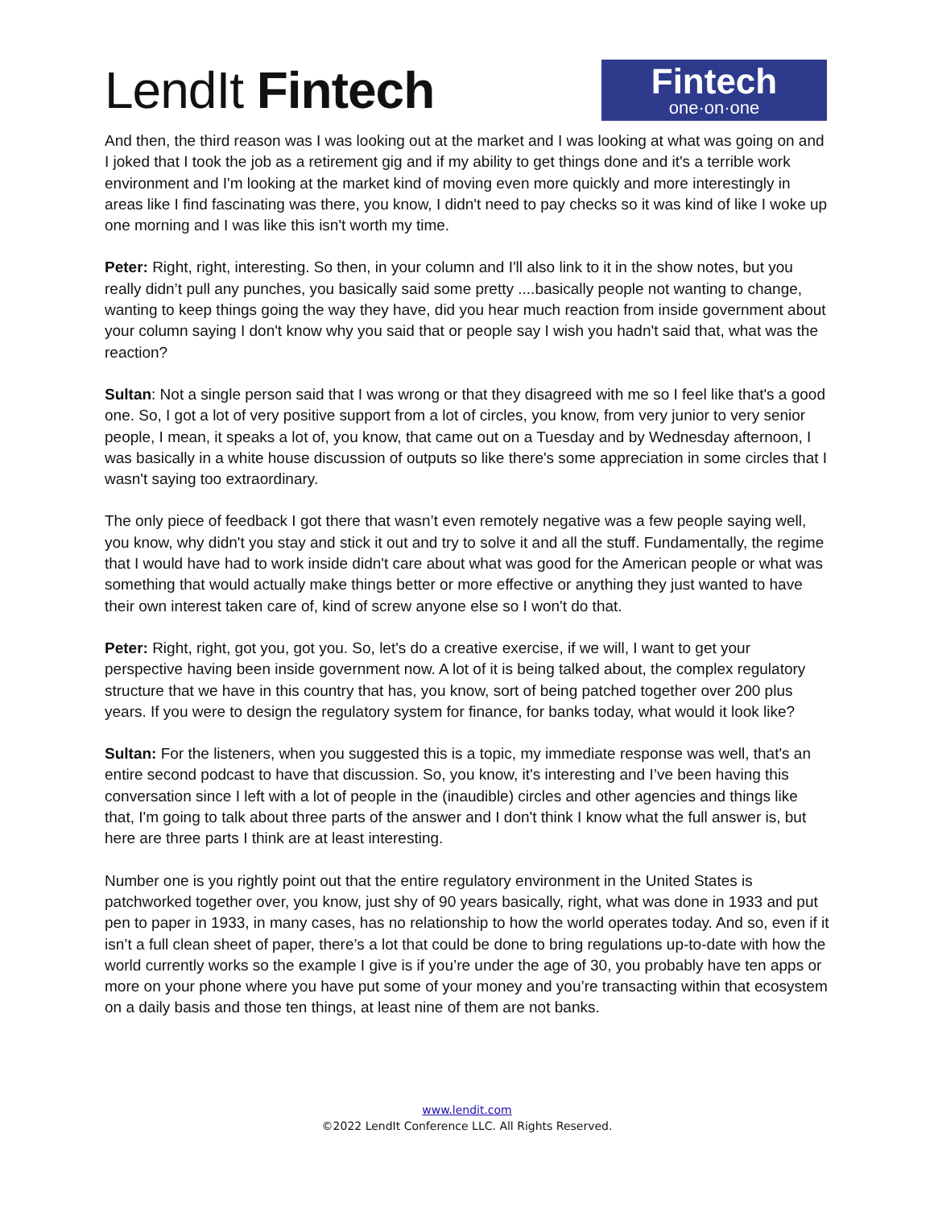LendIt Fintech
Fintech
one·on·one
And then, the third reason was I was looking out at the market and I was looking at what was going on and I joked that I took the job as a retirement gig and if my ability to get things done and it's a terrible work environment and I'm looking at the market kind of moving even more quickly and more interestingly in areas like I find fascinating was there, you know, I didn't need to pay checks so it was kind of like I woke up one morning and I was like this isn't worth my time.
Peter: Right, right, interesting. So then, in your column and I'll also link to it in the show notes, but you really didn’t pull any punches, you basically said some pretty ....basically people not wanting to change, wanting to keep things going the way they have, did you hear much reaction from inside government about your column saying I don't know why you said that or people say I wish you hadn't said that, what was the reaction?
Sultan: Not a single person said that I was wrong or that they disagreed with me so I feel like that's a good one. So, I got a lot of very positive support from a lot of circles, you know, from very junior to very senior people, I mean, it speaks a lot of, you know, that came out on a Tuesday and by Wednesday afternoon, I was basically in a white house discussion of outputs so like there's some appreciation in some circles that I wasn't saying too extraordinary.
The only piece of feedback I got there that wasn’t even remotely negative was a few people saying well, you know, why didn't you stay and stick it out and try to solve it and all the stuff. Fundamentally, the regime that I would have had to work inside didn't care about what was good for the American people or what was something that would actually make things better or more effective or anything they just wanted to have their own interest taken care of, kind of screw anyone else so I won't do that.
Peter: Right, right, got you, got you. So, let's do a creative exercise, if we will, I want to get your perspective having been inside government now. A lot of it is being talked about, the complex regulatory structure that we have in this country that has, you know, sort of being patched together over 200 plus years. If you were to design the regulatory system for finance, for banks today, what would it look like?
Sultan: For the listeners, when you suggested this is a topic, my immediate response was well, that's an entire second podcast to have that discussion. So, you know, it's interesting and I’ve been having this conversation since I left with a lot of people in the (inaudible) circles and other agencies and things like that, I'm going to talk about three parts of the answer and I don't think I know what the full answer is, but here are three parts I think are at least interesting.
Number one is you rightly point out that the entire regulatory environment in the United States is patchworked together over, you know, just shy of 90 years basically, right, what was done in 1933 and put pen to paper in 1933, in many cases, has no relationship to how the world operates today. And so, even if it isn’t a full clean sheet of paper, there’s a lot that could be done to bring regulations up-to-date with how the world currently works so the example I give is if you’re under the age of 30, you probably have ten apps or more on your phone where you have put some of your money and you’re transacting within that ecosystem on a daily basis and those ten things, at least nine of them are not banks.
www.lendit.com
©2022 LendIt Conference LLC. All Rights Reserved.